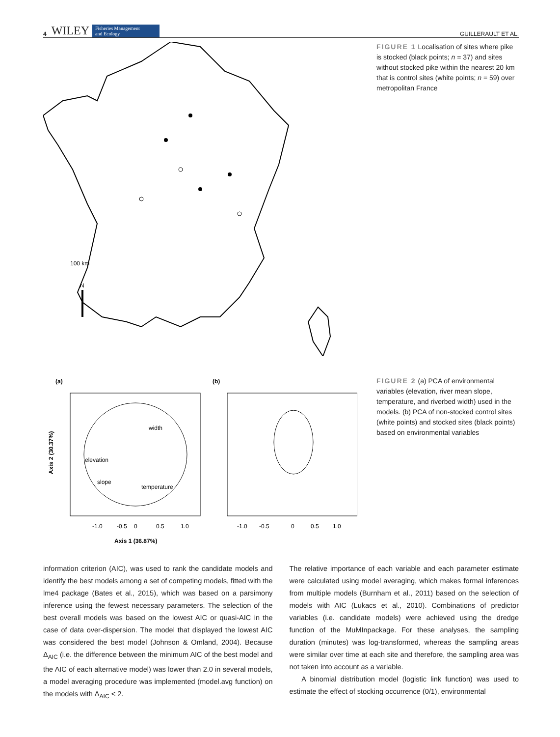4 WILEY Fisheries Management
and Ecology GUILLERAULT ET AL.
100 km
N
FIGURE 1 Localisation of sites where pike is stocked (black points; n = 37) and sites without stocked pike within the nearest 20 km that is control sites (white points; n = 59) over metropolitan France
(a)
(b)
width
elevation
slope
temperature
-1.0
-0.5
0
0.5
1.0
Axis 1 (36.87%)
Axis 2 (30.37%)
-1.0
-0.5
0
0.5
1.0
FIGURE 2 (a) PCA of environmental variables (elevation, river mean slope, temperature, and riverbed width) used in the models. (b) PCA of non-stocked control sites (white points) and stocked sites (black points) based on environmental variables
information criterion (AIC), was used to rank the candidate models and identify the best models among a set of competing models, fitted with the lme4 package (Bates et al., 2015), which was based on a parsimony inference using the fewest necessary parameters. The selection of the best overall models was based on the lowest AIC or quasi-AIC in the case of data over-dispersion. The model that displayed the lowest AIC was considered the best model (Johnson & Omland, 2004). Because Δ<sub>AIC</sub> (i.e. the difference between the minimum AIC of the best model and the AIC of each alternative model) was lower than 2.0 in several models, a model averaging procedure was implemented (model.avg function) on the models with Δ<sub>AIC</sub> < 2.
The relative importance of each variable and each parameter estimate were calculated using model averaging, which makes formal inferences from multiple models (Burnham et al., 2011) based on the selection of models with AIC (Lukacs et al., 2010). Combinations of predictor variables (i.e. candidate models) were achieved using the dredge function of the MuMInpackage. For these analyses, the sampling duration (minutes) was log-transformed, whereas the sampling areas were similar over time at each site and therefore, the sampling area was not taken into account as a variable.
A binomial distribution model (logistic link function) was used to estimate the effect of stocking occurrence (0/1), environmental